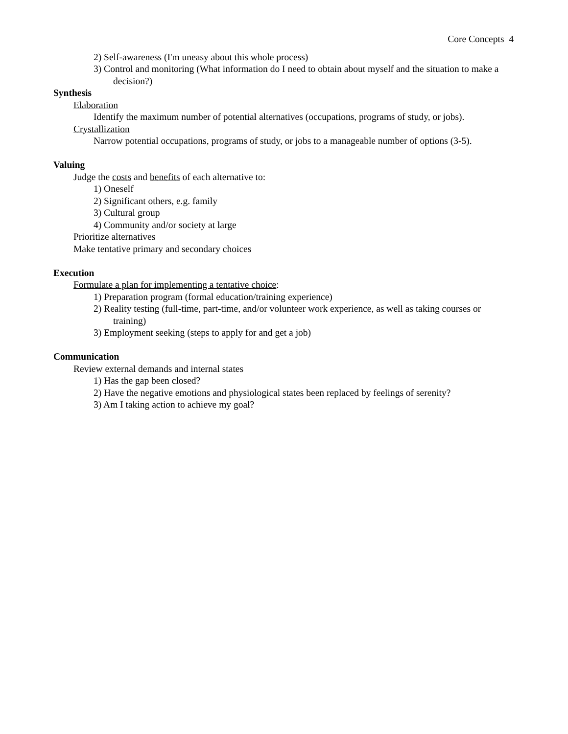Core Concepts 4
2) Self-awareness (I'm uneasy about this whole process)
3) Control and monitoring (What information do I need to obtain about myself and the situation to make a decision?)
Synthesis
Elaboration
Identify the maximum number of potential alternatives (occupations, programs of study, or jobs).
Crystallization
Narrow potential occupations, programs of study, or jobs to a manageable number of options (3-5).
Valuing
Judge the costs and benefits of each alternative to:
1) Oneself
2) Significant others, e.g. family
3) Cultural group
4) Community and/or society at large
Prioritize alternatives
Make tentative primary and secondary choices
Execution
Formulate a plan for implementing a tentative choice:
1) Preparation program (formal education/training experience)
2) Reality testing (full-time, part-time, and/or volunteer work experience, as well as taking courses or training)
3) Employment seeking (steps to apply for and get a job)
Communication
Review external demands and internal states
1) Has the gap been closed?
2) Have the negative emotions and physiological states been replaced by feelings of serenity?
3) Am I taking action to achieve my goal?